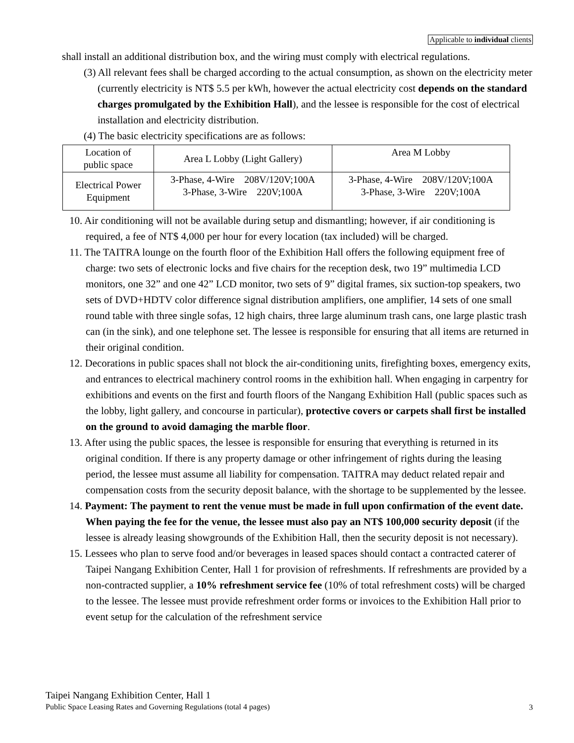Applicable to individual clients
shall install an additional distribution box, and the wiring must comply with electrical regulations.
(3) All relevant fees shall be charged according to the actual consumption, as shown on the electricity meter (currently electricity is NT$ 5.5 per kWh, however the actual electricity cost depends on the standard charges promulgated by the Exhibition Hall), and the lessee is responsible for the cost of electrical installation and electricity distribution.
(4) The basic electricity specifications are as follows:
| Location of public space | Area L Lobby (Light Gallery) | Area M Lobby |
| Electrical Power Equipment | 3-Phase, 4-Wire 208V/120V;100A 3-Phase, 3-Wire 220V;100A | 3-Phase, 4-Wire 208V/120V;100A 3-Phase, 3-Wire 220V;100A |
10. Air conditioning will not be available during setup and dismantling; however, if air conditioning is required, a fee of NT$ 4,000 per hour for every location (tax included) will be charged.
11. The TAITRA lounge on the fourth floor of the Exhibition Hall offers the following equipment free of charge: two sets of electronic locks and five chairs for the reception desk, two 19” multimedia LCD monitors, one 32” and one 42” LCD monitor, two sets of 9” digital frames, six suction-top speakers, two sets of DVD+HDTV color difference signal distribution amplifiers, one amplifier, 14 sets of one small round table with three single sofas, 12 high chairs, three large aluminum trash cans, one large plastic trash can (in the sink), and one telephone set. The lessee is responsible for ensuring that all items are returned in their original condition.
12. Decorations in public spaces shall not block the air-conditioning units, firefighting boxes, emergency exits, and entrances to electrical machinery control rooms in the exhibition hall. When engaging in carpentry for exhibitions and events on the first and fourth floors of the Nangang Exhibition Hall (public spaces such as the lobby, light gallery, and concourse in particular), protective covers or carpets shall first be installed on the ground to avoid damaging the marble floor.
13. After using the public spaces, the lessee is responsible for ensuring that everything is returned in its original condition. If there is any property damage or other infringement of rights during the leasing period, the lessee must assume all liability for compensation. TAITRA may deduct related repair and compensation costs from the security deposit balance, with the shortage to be supplemented by the lessee.
14. Payment: The payment to rent the venue must be made in full upon confirmation of the event date. When paying the fee for the venue, the lessee must also pay an NT$ 100,000 security deposit (if the lessee is already leasing showgrounds of the Exhibition Hall, then the security deposit is not necessary).
15. Lessees who plan to serve food and/or beverages in leased spaces should contact a contracted caterer of Taipei Nangang Exhibition Center, Hall 1 for provision of refreshments. If refreshments are provided by a non-contracted supplier, a 10% refreshment service fee (10% of total refreshment costs) will be charged to the lessee. The lessee must provide refreshment order forms or invoices to the Exhibition Hall prior to event setup for the calculation of the refreshment service
Taipei Nangang Exhibition Center, Hall 1
Public Space Leasing Rates and Governing Regulations (total 4 pages)
3